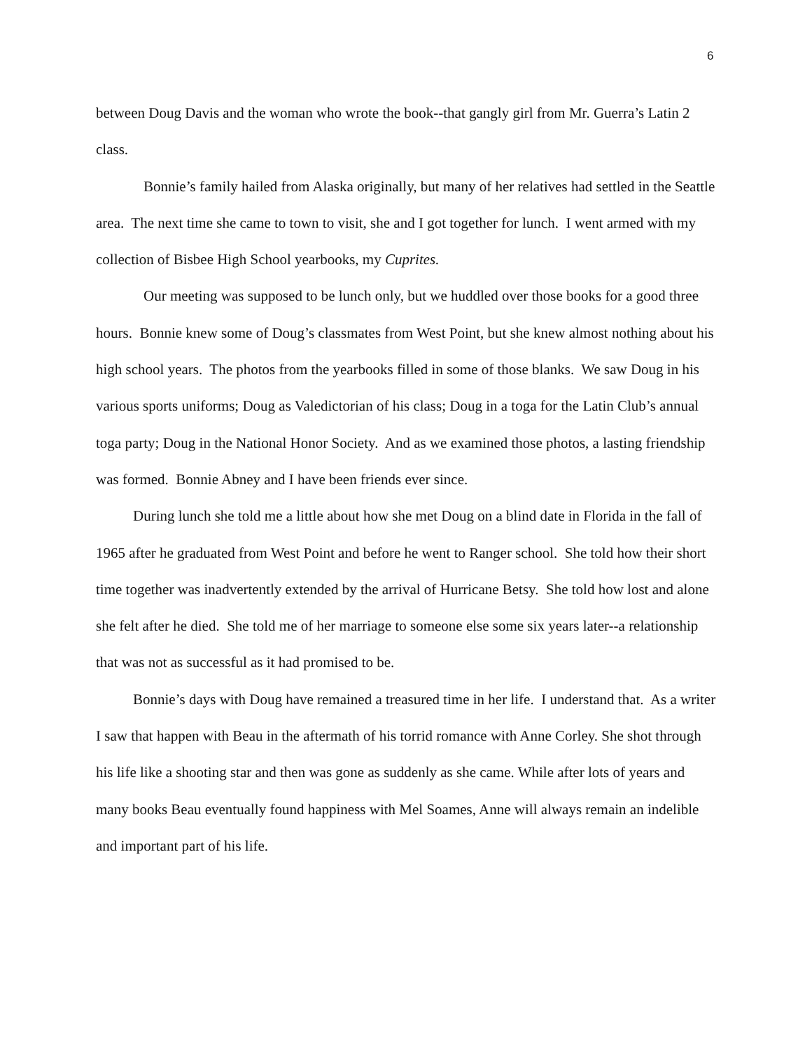6
between Doug Davis and the woman who wrote the book--that gangly girl from Mr. Guerra’s Latin 2 class.
Bonnie’s family hailed from Alaska originally, but many of her relatives had settled in the Seattle area. The next time she came to town to visit, she and I got together for lunch. I went armed with my collection of Bisbee High School yearbooks, my Cuprites.
Our meeting was supposed to be lunch only, but we huddled over those books for a good three hours. Bonnie knew some of Doug’s classmates from West Point, but she knew almost nothing about his high school years. The photos from the yearbooks filled in some of those blanks. We saw Doug in his various sports uniforms; Doug as Valedictorian of his class; Doug in a toga for the Latin Club’s annual toga party; Doug in the National Honor Society. And as we examined those photos, a lasting friendship was formed. Bonnie Abney and I have been friends ever since.
During lunch she told me a little about how she met Doug on a blind date in Florida in the fall of 1965 after he graduated from West Point and before he went to Ranger school. She told how their short time together was inadvertently extended by the arrival of Hurricane Betsy. She told how lost and alone she felt after he died. She told me of her marriage to someone else some six years later--a relationship that was not as successful as it had promised to be.
Bonnie’s days with Doug have remained a treasured time in her life. I understand that. As a writer I saw that happen with Beau in the aftermath of his torrid romance with Anne Corley. She shot through his life like a shooting star and then was gone as suddenly as she came. While after lots of years and many books Beau eventually found happiness with Mel Soames, Anne will always remain an indelible and important part of his life.